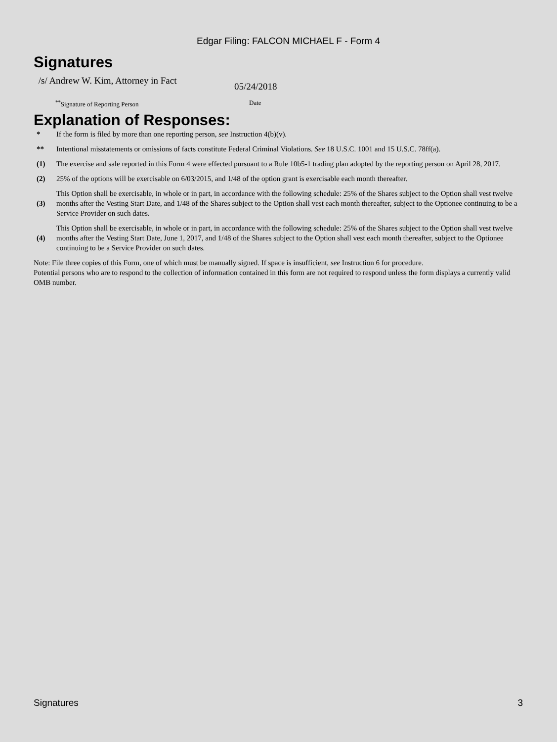Edgar Filing: FALCON MICHAEL F - Form 4
Signatures
| /s/ Andrew W. Kim, Attorney in Fact | 05/24/2018 |
| <sup>**</sup> Signature of Reporting Person | Date |
Explanation of Responses:
| * | If the form is filed by more than one reporting person, see Instruction 4(b)(v). |
| ** | Intentional misstatements or omissions of facts constitute Federal Criminal Violations. See 18 U.S.C. 1001 and 15 U.S.C. 78ff(a). |
| (1) | The exercise and sale reported in this Form 4 were effected pursuant to a Rule 10b5-1 trading plan adopted by the reporting person on April 28, 2017. |
| (2) | 25% of the options will be exercisable on 6/03/2015, and 1/48 of the option grant is exercisable each month thereafter. |
| (3) | This Option shall be exercisable, in whole or in part, in accordance with the following schedule: 25% of the Shares subject to the Option shall vest twelve months after the Vesting Start Date, and 1/48 of the Shares subject to the Option shall vest each month thereafter, subject to the Optionee continuing to be a Service Provider on such dates. |
| (4) | This Option shall be exercisable, in whole or in part, in accordance with the following schedule: 25% of the Shares subject to the Option shall vest twelve months after the Vesting Start Date, June 1, 2017, and 1/48 of the Shares subject to the Option shall vest each month thereafter, subject to the Optionee continuing to be a Service Provider on such dates. |
Note: File three copies of this Form, one of which must be manually signed. If space is insufficient, see Instruction 6 for procedure.
Potential persons who are to respond to the collection of information contained in this form are not required to respond unless the form displays a currently valid OMB number.
Signatures 3